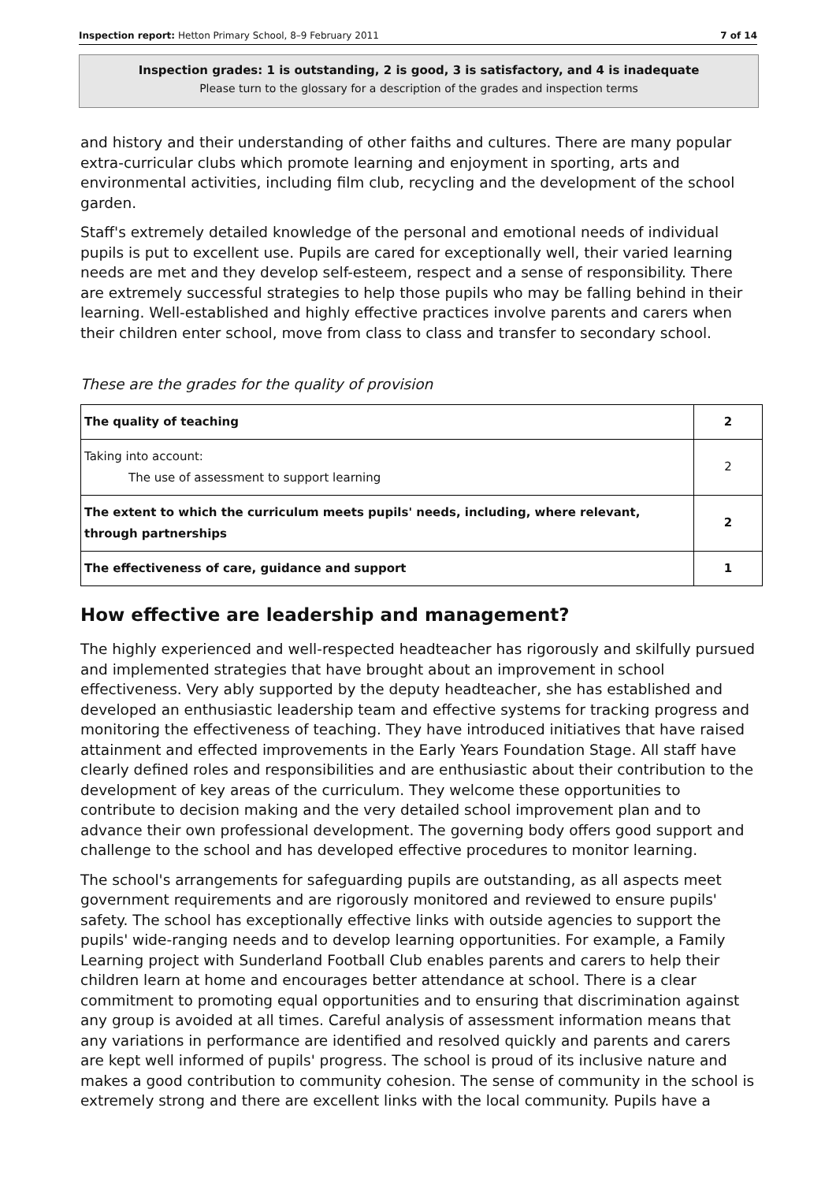Inspection report: Hetton Primary School, 8–9 February 2011 7 of 14
Inspection grades: 1 is outstanding, 2 is good, 3 is satisfactory, and 4 is inadequate
Please turn to the glossary for a description of the grades and inspection terms
and history and their understanding of other faiths and cultures. There are many popular extra-curricular clubs which promote learning and enjoyment in sporting, arts and environmental activities, including film club, recycling and the development of the school garden.
Staff's extremely detailed knowledge of the personal and emotional needs of individual pupils is put to excellent use. Pupils are cared for exceptionally well, their varied learning needs are met and they develop self-esteem, respect and a sense of responsibility. There are extremely successful strategies to help those pupils who may be falling behind in their learning. Well-established and highly effective practices involve parents and carers when their children enter school, move from class to class and transfer to secondary school.
These are the grades for the quality of provision
| The quality of teaching | 2 |
| Taking into account: The use of assessment to support learning | 2 |
| The extent to which the curriculum meets pupils' needs, including, where relevant, through partnerships | 2 |
| The effectiveness of care, guidance and support | 1 |
How effective are leadership and management?
The highly experienced and well-respected headteacher has rigorously and skilfully pursued and implemented strategies that have brought about an improvement in school effectiveness. Very ably supported by the deputy headteacher, she has established and developed an enthusiastic leadership team and effective systems for tracking progress and monitoring the effectiveness of teaching. They have introduced initiatives that have raised attainment and effected improvements in the Early Years Foundation Stage. All staff have clearly defined roles and responsibilities and are enthusiastic about their contribution to the development of key areas of the curriculum. They welcome these opportunities to contribute to decision making and the very detailed school improvement plan and to advance their own professional development. The governing body offers good support and challenge to the school and has developed effective procedures to monitor learning.
The school's arrangements for safeguarding pupils are outstanding, as all aspects meet government requirements and are rigorously monitored and reviewed to ensure pupils' safety. The school has exceptionally effective links with outside agencies to support the pupils' wide-ranging needs and to develop learning opportunities. For example, a Family Learning project with Sunderland Football Club enables parents and carers to help their children learn at home and encourages better attendance at school. There is a clear commitment to promoting equal opportunities and to ensuring that discrimination against any group is avoided at all times. Careful analysis of assessment information means that any variations in performance are identified and resolved quickly and parents and carers are kept well informed of pupils' progress. The school is proud of its inclusive nature and makes a good contribution to community cohesion. The sense of community in the school is extremely strong and there are excellent links with the local community. Pupils have a